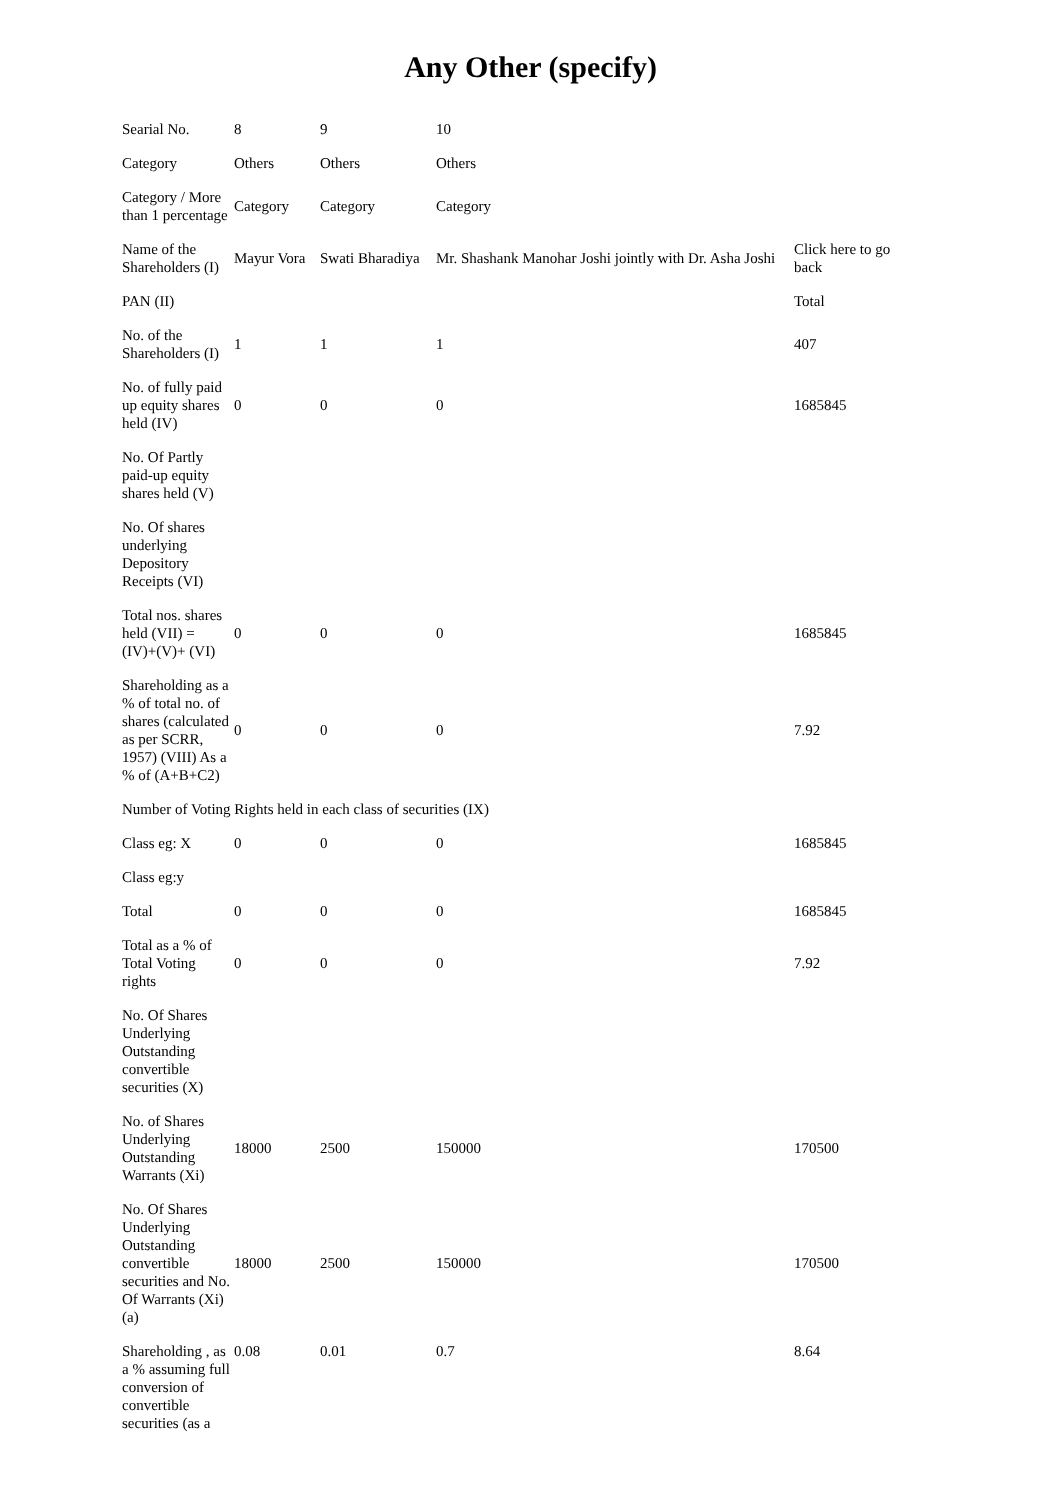Any Other (specify)
| Searial No. | 8 | 9 | 10 | |
| Category | Others | Others | Others | |
| Category / More than 1 percentage | Category | Category | Category | |
| Name of the Shareholders (I) | Mayur Vora | Swati Bharadiya | Mr. Shashank Manohar Joshi jointly with Dr. Asha Joshi | Click here to go back |
| PAN (II) | | | | Total |
| No. of the Shareholders (I) | 1 | 1 | 1 | 407 |
| No. of fully paid up equity shares held (IV) | 0 | 0 | 0 | 1685845 |
| No. Of Partly paid-up equity shares held (V) | | | | |
| No. Of shares underlying Depository Receipts (VI) | | | | |
| Total nos. shares held (VII) = (IV)+(V)+ (VI) | 0 | 0 | 0 | 1685845 |
| Shareholding as a % of total no. of shares (calculated as per SCRR, 1957) (VIII) As a % of (A+B+C2) | 0 | 0 | 0 | 7.92 |
| Number of Voting Rights held in each class of securities (IX) | | | | |
| Class eg: X | 0 | 0 | 0 | 1685845 |
| Class eg:y | | | | |
| Total | 0 | 0 | 0 | 1685845 |
| Total as a % of Total Voting rights | 0 | 0 | 0 | 7.92 |
| No. Of Shares Underlying Outstanding convertible securities (X) | | | | |
| No. of Shares Underlying Outstanding Warrants (Xi) | 18000 | 2500 | 150000 | 170500 |
| No. Of Shares Underlying Outstanding convertible securities and No. Of Warrants (Xi) (a) | 18000 | 2500 | 150000 | 170500 |
| Shareholding , as a % assuming full conversion of convertible securities (as a | 0.08 | 0.01 | 0.7 | 8.64 |